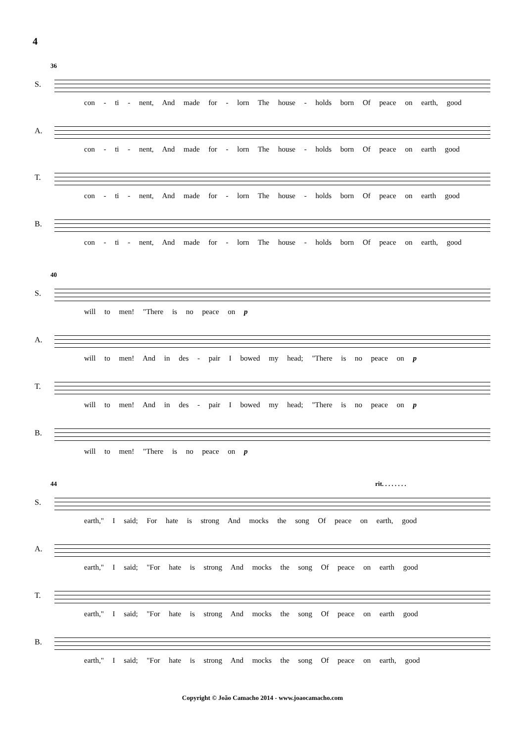4
36
S.
con - ti - nent, And made for - lorn The house - holds born Of peace on earth, good
A.
con - ti - nent, And made for - lorn The house - holds born Of peace on earth good
T.
con - ti - nent, And made for - lorn The house - holds born Of peace on earth good
B.
con - ti - nent, And made for - lorn The house - holds born Of peace on earth, good
40
S.
will to men! "There is no peace on p
A.
will to men! And in des - pair I bowed my head; "There is no peace on p
T.
will to men! And in des - pair I bowed my head; "There is no peace on p
B.
will to men! "There is no peace on p
44 rit. . . . . . . .
S.
earth," I said; For hate is strong And mocks the song Of peace on earth, good
A.
earth," I said; "For hate is strong And mocks the song Of peace on earth good
T.
earth," I said; "For hate is strong And mocks the song Of peace on earth good
B.
earth," I said; "For hate is strong And mocks the song Of peace on earth, good
Copyright © João Camacho 2014 - www.joaocamacho.com